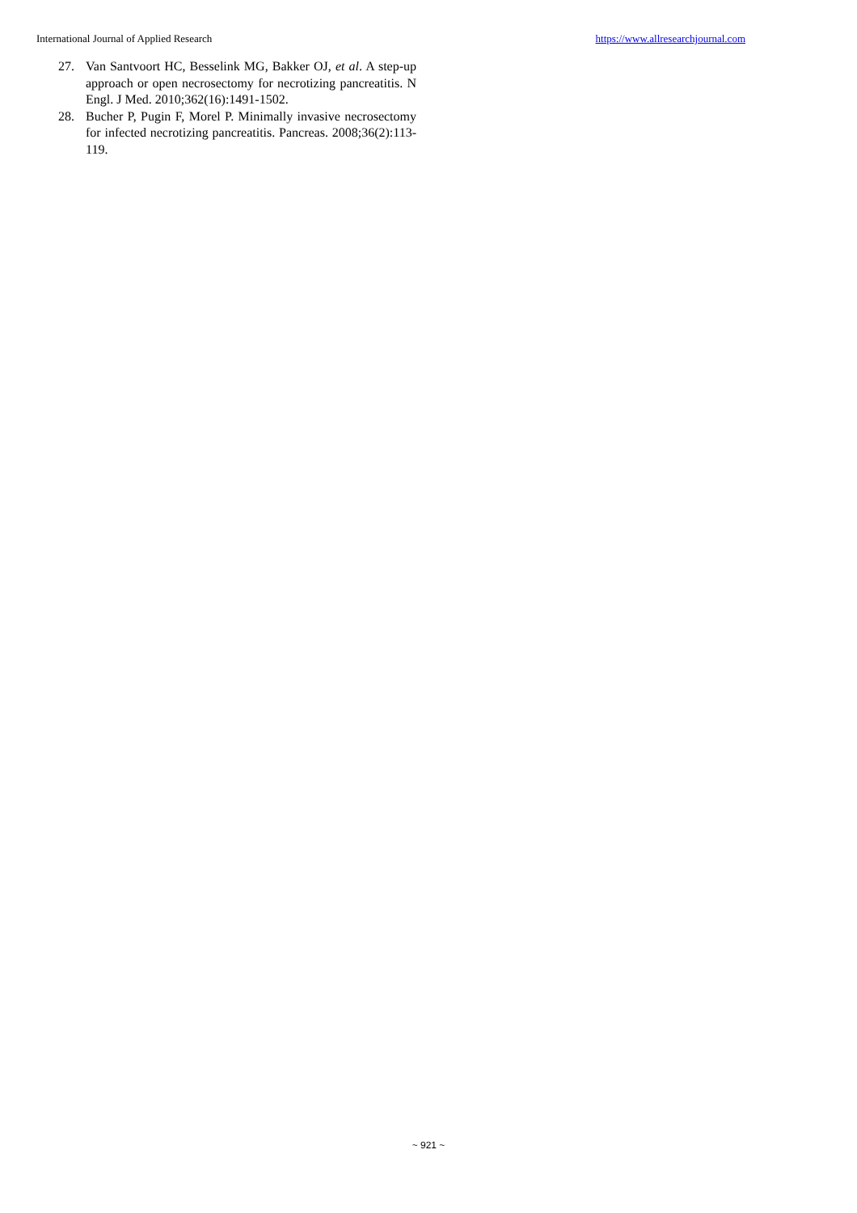International Journal of Applied Research https://www.allresearchjournal.com
27. Van Santvoort HC, Besselink MG, Bakker OJ, et al. A step-up approach or open necrosectomy for necrotizing pancreatitis. N Engl. J Med. 2010;362(16):1491-1502.
28. Bucher P, Pugin F, Morel P. Minimally invasive necrosectomy for infected necrotizing pancreatitis. Pancreas. 2008;36(2):113-119.
~ 921 ~